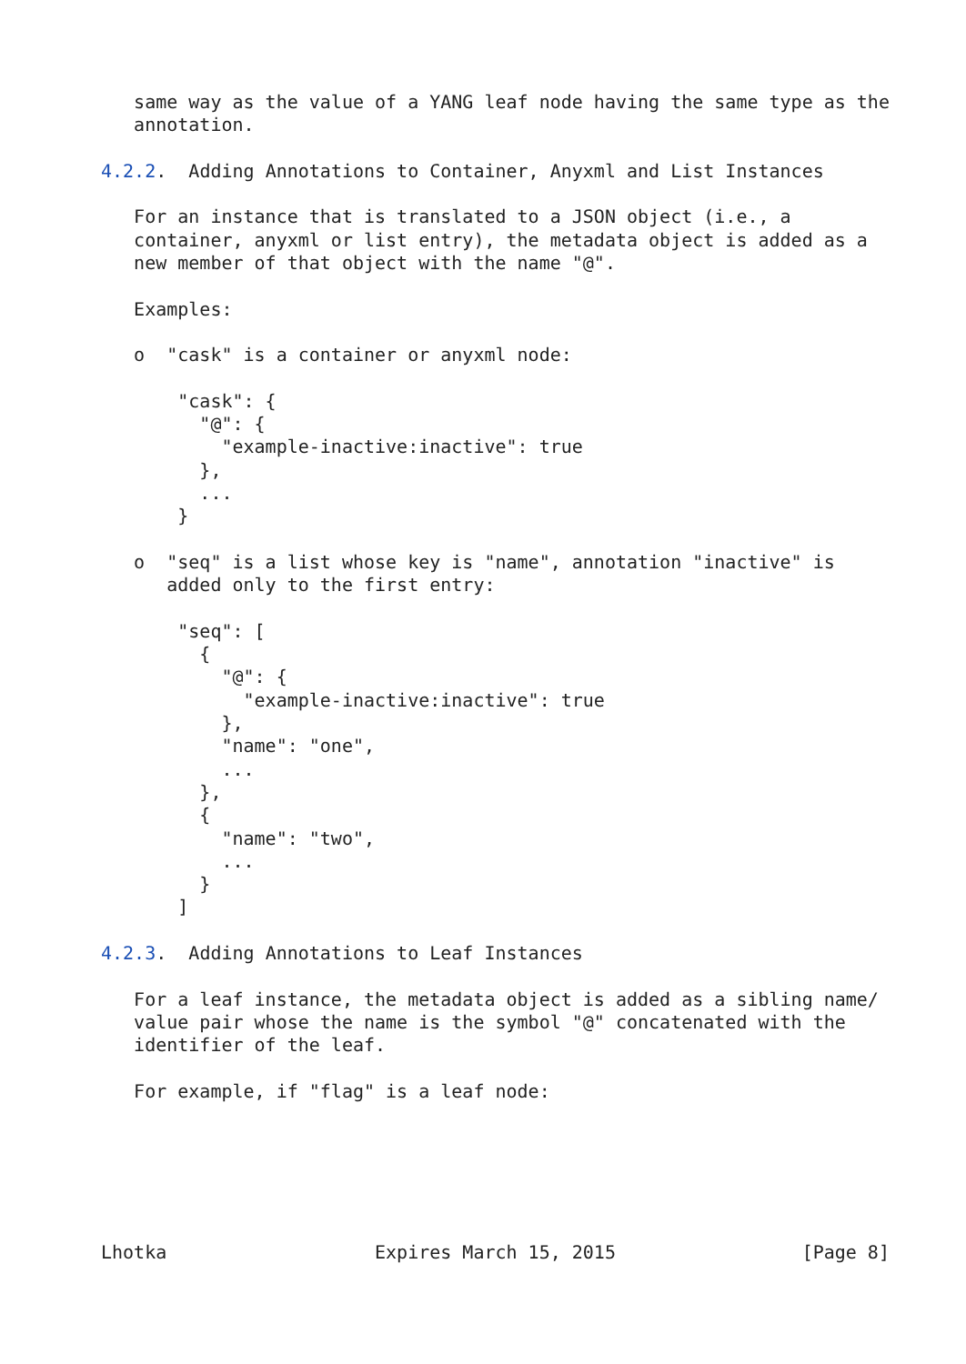same way as the value of a YANG leaf node having the same type as the
   annotation.

4.2.2.  Adding Annotations to Container, Anyxml and List Instances

   For an instance that is translated to a JSON object (i.e., a
   container, anyxml or list entry), the metadata object is added as a
   new member of that object with the name "@".

   Examples:

   o  "cask" is a container or anyxml node:

       "cask": {
         "@": {
           "example-inactive:inactive": true
         },
         ...
       }

   o  "seq" is a list whose key is "name", annotation "inactive" is
      added only to the first entry:

       "seq": [
         {
           "@": {
             "example-inactive:inactive": true
           },
           "name": "one",
           ...
         },
         {
           "name": "two",
           ...
         }
       ]

4.2.3.  Adding Annotations to Leaf Instances

   For a leaf instance, the metadata object is added as a sibling name/
   value pair whose the name is the symbol "@" concatenated with the
   identifier of the leaf.

   For example, if "flag" is a leaf node:






Lhotka                   Expires March 15, 2015                 [Page 8]